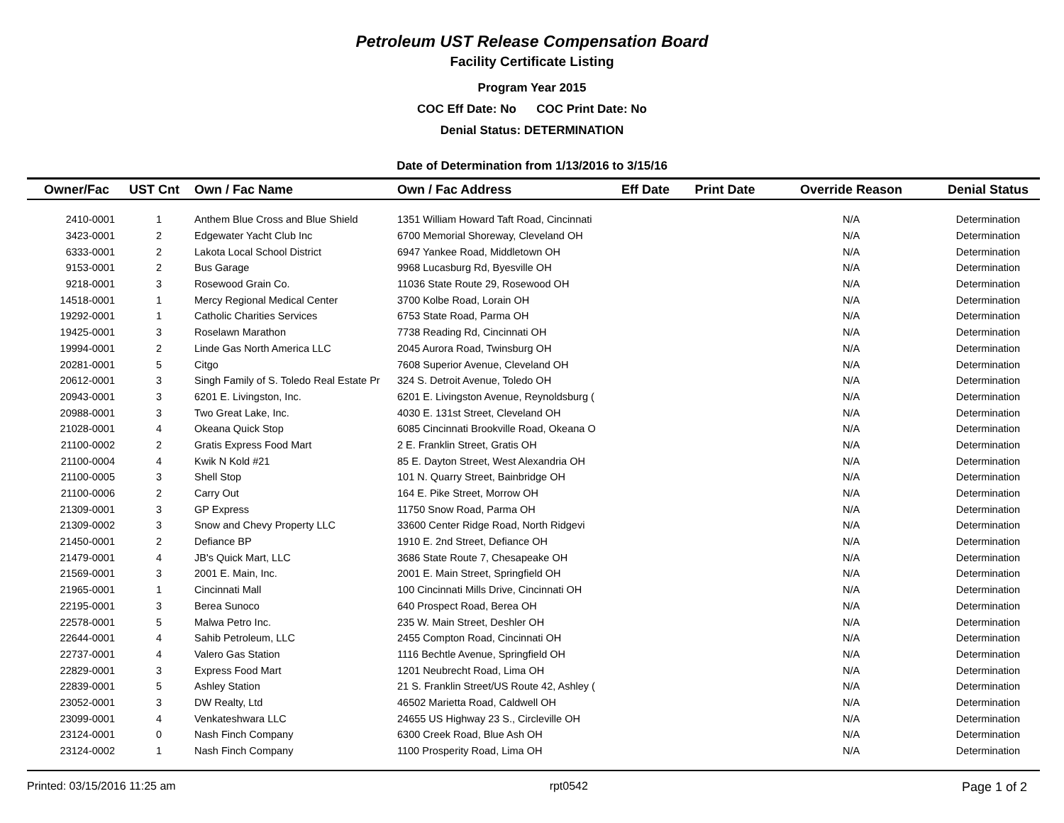Petroleum UST Release Compensation Board
Facility Certificate Listing
Program Year 2015
COC Eff Date: No COC Print Date: No
Denial Status: DETERMINATION
Date of Determination from 1/13/2016 to 3/15/16
| Owner/Fac | UST Cnt | Own / Fac Name | Own / Fac Address | Eff Date | Print Date | Override Reason | Denial Status |
| --- | --- | --- | --- | --- | --- | --- | --- |
| 2410-0001 | 1 | Anthem Blue Cross and Blue Shield | 1351 William Howard Taft Road, Cincinnati | | | N/A | Determination |
| 3423-0001 | 2 | Edgewater Yacht Club Inc | 6700 Memorial Shoreway, Cleveland OH | | | N/A | Determination |
| 6333-0001 | 2 | Lakota Local School District | 6947 Yankee Road, Middletown OH | | | N/A | Determination |
| 9153-0001 | 2 | Bus Garage | 9968 Lucasburg Rd, Byesville OH | | | N/A | Determination |
| 9218-0001 | 3 | Rosewood Grain Co. | 11036 State Route 29, Rosewood OH | | | N/A | Determination |
| 14518-0001 | 1 | Mercy Regional Medical Center | 3700 Kolbe Road, Lorain OH | | | N/A | Determination |
| 19292-0001 | 1 | Catholic Charities Services | 6753 State Road, Parma OH | | | N/A | Determination |
| 19425-0001 | 3 | Roselawn Marathon | 7738 Reading Rd, Cincinnati OH | | | N/A | Determination |
| 19994-0001 | 2 | Linde Gas North America LLC | 2045 Aurora Road, Twinsburg OH | | | N/A | Determination |
| 20281-0001 | 5 | Citgo | 7608 Superior Avenue, Cleveland OH | | | N/A | Determination |
| 20612-0001 | 3 | Singh Family of S. Toledo Real Estate Pr | 324 S. Detroit Avenue, Toledo OH | | | N/A | Determination |
| 20943-0001 | 3 | 6201 E. Livingston, Inc. | 6201 E. Livingston Avenue, Reynoldsburg ( | | | N/A | Determination |
| 20988-0001 | 3 | Two Great Lake, Inc. | 4030 E. 131st Street, Cleveland OH | | | N/A | Determination |
| 21028-0001 | 4 | Okeana Quick Stop | 6085 Cincinnati Brookville Road, Okeana O | | | N/A | Determination |
| 21100-0002 | 2 | Gratis Express Food Mart | 2 E. Franklin Street, Gratis OH | | | N/A | Determination |
| 21100-0004 | 4 | Kwik N Kold #21 | 85 E. Dayton Street, West Alexandria OH | | | N/A | Determination |
| 21100-0005 | 3 | Shell Stop | 101 N. Quarry Street, Bainbridge OH | | | N/A | Determination |
| 21100-0006 | 2 | Carry Out | 164 E. Pike Street, Morrow OH | | | N/A | Determination |
| 21309-0001 | 3 | GP Express | 11750 Snow Road, Parma OH | | | N/A | Determination |
| 21309-0002 | 3 | Snow and Chevy Property LLC | 33600 Center Ridge Road, North Ridgevi | | | N/A | Determination |
| 21450-0001 | 2 | Defiance BP | 1910 E. 2nd Street, Defiance OH | | | N/A | Determination |
| 21479-0001 | 4 | JB's Quick Mart, LLC | 3686 State Route 7, Chesapeake OH | | | N/A | Determination |
| 21569-0001 | 3 | 2001 E. Main, Inc. | 2001 E. Main Street, Springfield OH | | | N/A | Determination |
| 21965-0001 | 1 | Cincinnati Mall | 100 Cincinnati Mills Drive, Cincinnati OH | | | N/A | Determination |
| 22195-0001 | 3 | Berea Sunoco | 640 Prospect Road, Berea OH | | | N/A | Determination |
| 22578-0001 | 5 | Malwa Petro Inc. | 235 W. Main Street, Deshler OH | | | N/A | Determination |
| 22644-0001 | 4 | Sahib Petroleum, LLC | 2455 Compton Road, Cincinnati OH | | | N/A | Determination |
| 22737-0001 | 4 | Valero Gas Station | 1116 Bechtle Avenue, Springfield OH | | | N/A | Determination |
| 22829-0001 | 3 | Express Food Mart | 1201 Neubrecht Road, Lima OH | | | N/A | Determination |
| 22839-0001 | 5 | Ashley Station | 21 S. Franklin Street/US Route 42, Ashley ( | | | N/A | Determination |
| 23052-0001 | 3 | DW Realty, Ltd | 46502 Marietta Road, Caldwell OH | | | N/A | Determination |
| 23099-0001 | 4 | Venkateshwara LLC | 24655 US Highway 23 S., Circleville OH | | | N/A | Determination |
| 23124-0001 | 0 | Nash Finch Company | 6300 Creek Road, Blue Ash OH | | | N/A | Determination |
| 23124-0002 | 1 | Nash Finch Company | 1100 Prosperity Road, Lima OH | | | N/A | Determination |
Printed: 03/15/2016 11:25 am rpt0542 Page 1 of 2